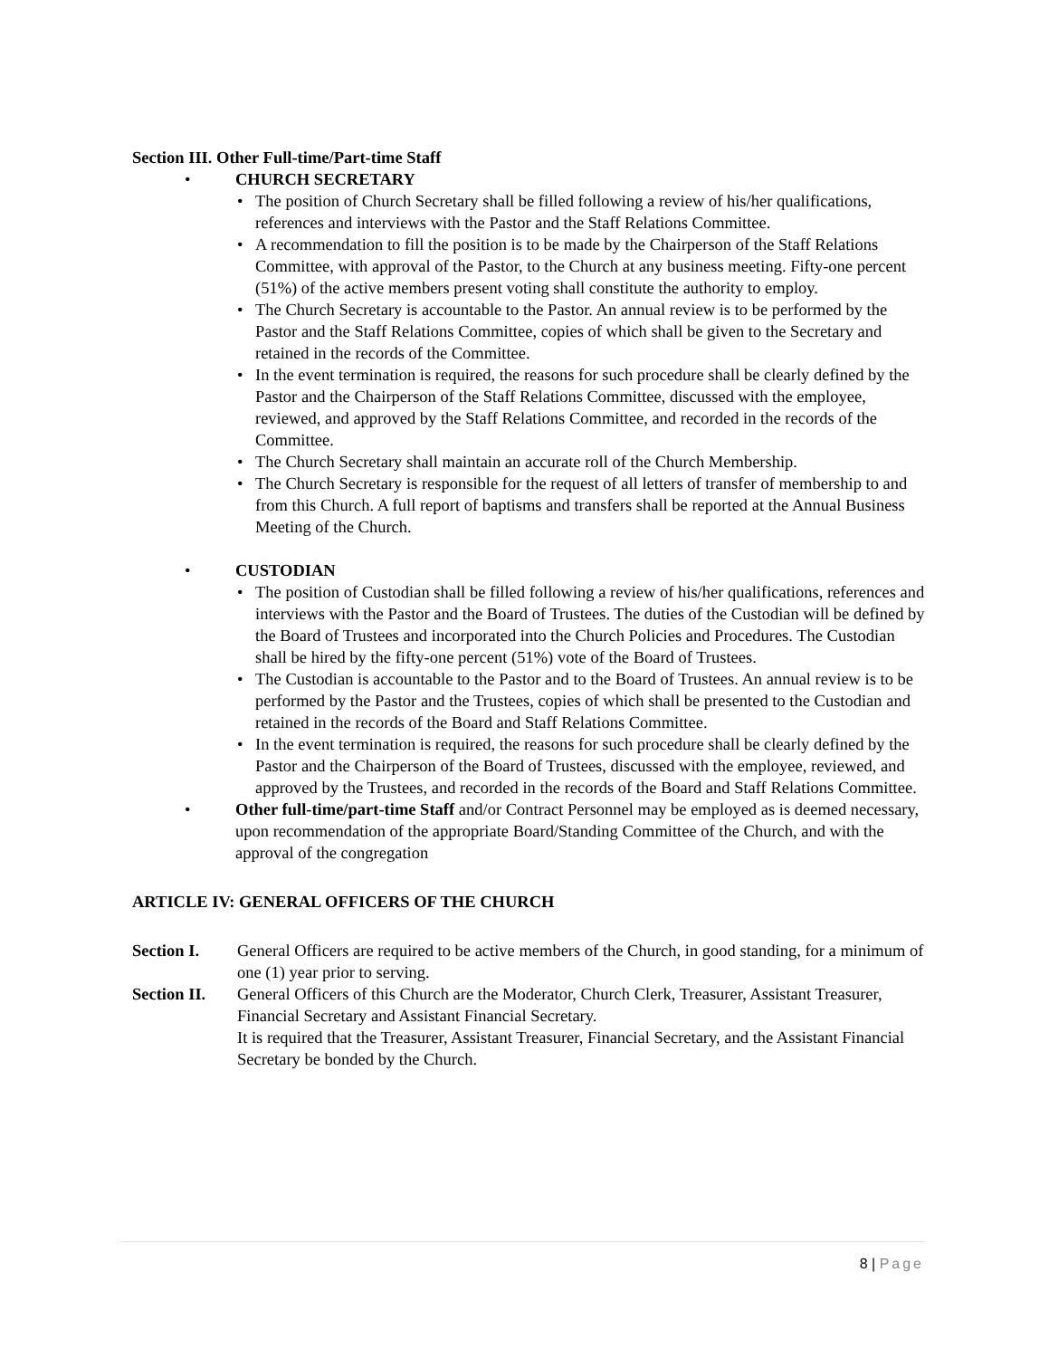Section III. Other Full-time/Part-time Staff
• CHURCH SECRETARY
• The position of Church Secretary shall be filled following a review of his/her qualifications, references and interviews with the Pastor and the Staff Relations Committee.
• A recommendation to fill the position is to be made by the Chairperson of the Staff Relations Committee, with approval of the Pastor, to the Church at any business meeting. Fifty-one percent (51%) of the active members present voting shall constitute the authority to employ.
• The Church Secretary is accountable to the Pastor. An annual review is to be performed by the Pastor and the Staff Relations Committee, copies of which shall be given to the Secretary and retained in the records of the Committee.
• In the event termination is required, the reasons for such procedure shall be clearly defined by the Pastor and the Chairperson of the Staff Relations Committee, discussed with the employee, reviewed, and approved by the Staff Relations Committee, and recorded in the records of the Committee.
• The Church Secretary shall maintain an accurate roll of the Church Membership.
• The Church Secretary is responsible for the request of all letters of transfer of membership to and from this Church. A full report of baptisms and transfers shall be reported at the Annual Business Meeting of the Church.
• CUSTODIAN
• The position of Custodian shall be filled following a review of his/her qualifications, references and interviews with the Pastor and the Board of Trustees. The duties of the Custodian will be defined by the Board of Trustees and incorporated into the Church Policies and Procedures. The Custodian shall be hired by the fifty-one percent (51%) vote of the Board of Trustees.
• The Custodian is accountable to the Pastor and to the Board of Trustees. An annual review is to be performed by the Pastor and the Trustees, copies of which shall be presented to the Custodian and retained in the records of the Board and Staff Relations Committee.
• In the event termination is required, the reasons for such procedure shall be clearly defined by the Pastor and the Chairperson of the Board of Trustees, discussed with the employee, reviewed, and approved by the Trustees, and recorded in the records of the Board and Staff Relations Committee.
• Other full-time/part-time Staff and/or Contract Personnel may be employed as is deemed necessary, upon recommendation of the appropriate Board/Standing Committee of the Church, and with the approval of the congregation
ARTICLE IV: GENERAL OFFICERS OF THE CHURCH
Section I. General Officers are required to be active members of the Church, in good standing, for a minimum of one (1) year prior to serving.
Section II. General Officers of this Church are the Moderator, Church Clerk, Treasurer, Assistant Treasurer, Financial Secretary and Assistant Financial Secretary.
It is required that the Treasurer, Assistant Treasurer, Financial Secretary, and the Assistant Financial Secretary be bonded by the Church.
8 | Page